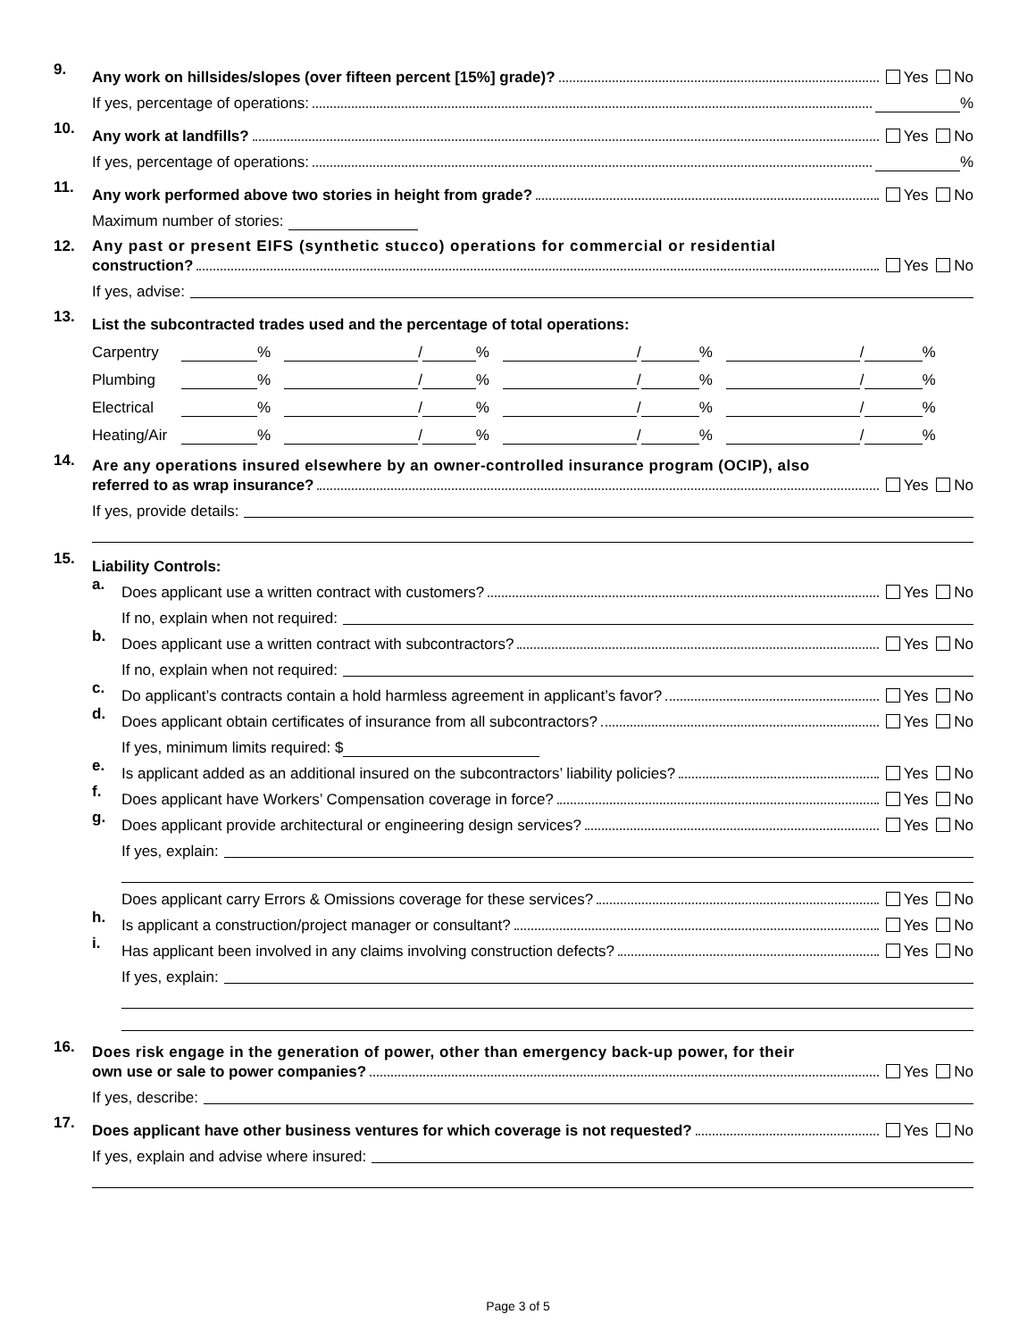9.
Any work on hillsides/slopes (over fifteen percent [15%] grade)? Yes No
If yes, percentage of operations: %
10.
Any work at landfills? Yes No
If yes, percentage of operations: %
11.
Any work performed above two stories in height from grade? Yes No
Maximum number of stories:
12. Any past or present EIFS (synthetic stucco) operations for commercial or residential
construction? Yes No
If yes, advise:
13.
List the subcontracted trades used and the percentage of total operations:
Carpentry % / % / % / %
Plumbing % / % / % / %
Electrical % / % / % / %
Heating/Air % / % / % / %
14.
Are any operations insured elsewhere by an owner-controlled insurance program (OCIP), also
referred to as wrap insurance? Yes No
If yes, provide details:
15.
Liability Controls:
a.
Does applicant use a written contract with customers? Yes No
If no, explain when not required:
b.
Does applicant use a written contract with subcontractors? Yes No
If no, explain when not required:
c.
Do applicant’s contracts contain a hold harmless agreement in applicant’s favor? Yes No
d.
Does applicant obtain certificates of insurance from all subcontractors? Yes No
If yes, minimum limits required: $
e.
Is applicant added as an additional insured on the subcontractors’ liability policies? Yes No
f.
Does applicant have Workers’ Compensation coverage in force? Yes No
g.
Does applicant provide architectural or engineering design services? Yes No
If yes, explain:
Does applicant carry Errors & Omissions coverage for these services? Yes No
h.
Is applicant a construction/project manager or consultant? Yes No
i.
Has applicant been involved in any claims involving construction defects? Yes No
If yes, explain:
16.
Does risk engage in the generation of power, other than emergency back-up power, for their
own use or sale to power companies? Yes No
If yes, describe:
17.
Does applicant have other business ventures for which coverage is not requested? Yes No
If yes, explain and advise where insured:
Page 3 of 5